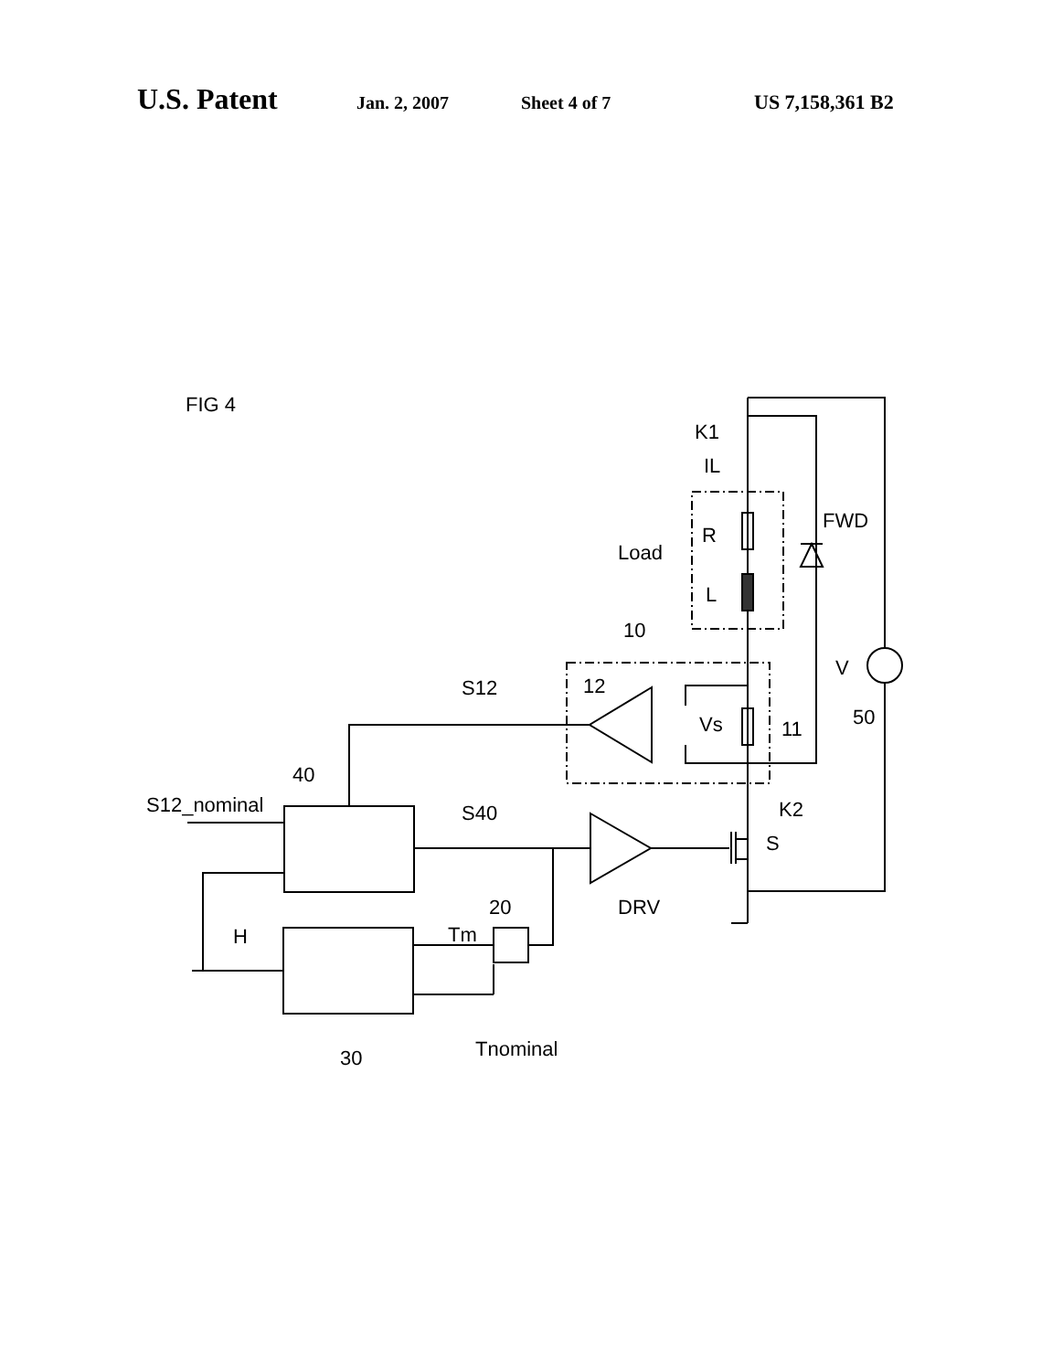U.S. Patent Jan. 2, 2007 Sheet 4 of 7 US 7,158,361 B2
FIG 4
K1
IL
FWD
R
Load
L
10
12
S12
Vs
11
V
50
40
S12_nominal
S40
K2
S
20
DRV
Tm
H
30
Tnominal